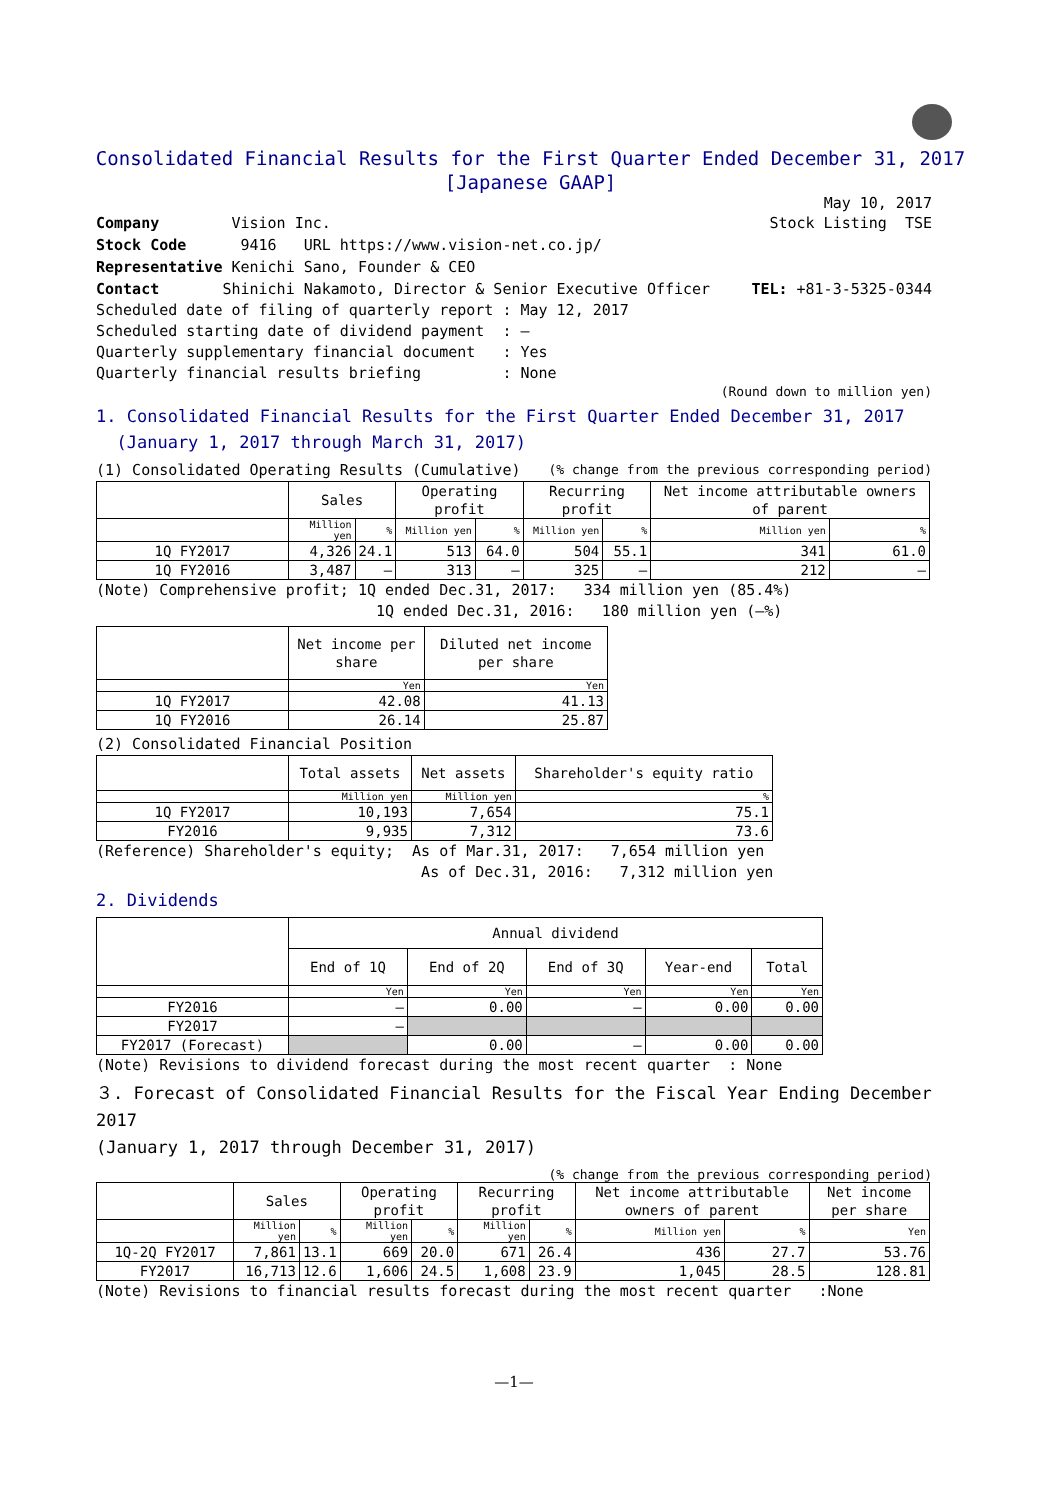Consolidated Financial Results for the First Quarter Ended December 31, 2017
[Japanese GAAP]
May 10, 2017
Company Vision Inc. Stock Listing TSE
Stock Code 9416 URL https://www.vision-net.co.jp/
Representative Kenichi Sano, Founder & CEO
Contact Shinichi Nakamoto, Director & Senior Executive Officer TEL: +81-3-5325-0344
Scheduled date of filing of quarterly report : May 12, 2017
Scheduled starting date of dividend payment : —
Quarterly supplementary financial document : Yes
Quarterly financial results briefing : None
(Round down to million yen)
1. Consolidated Financial Results for the First Quarter Ended December 31, 2017
(January 1, 2017 through March 31, 2017)
(1) Consolidated Operating Results (Cumulative) (% change from the previous corresponding period)
| | Sales | | Operating profit | | Recurring profit | | Net income attributable owners of parent | |
| --- | --- | --- | --- | --- | --- | --- | --- | --- |
| | Million yen | % | Million yen | % | Million yen | % | Million yen | % |
| 1Q FY2017 | 4,326 | 24.1 | 513 | 64.0 | 504 | 55.1 | 341 | 61.0 |
| 1Q FY2016 | 3,487 | — | 313 | — | 325 | — | 212 | — |
(Note) Comprehensive profit; 1Q ended Dec.31, 2017: 334 million yen (85.4%)
1Q ended Dec.31, 2016: 180 million yen (—%)
| | Net income per share | Diluted net income per share |
| --- | --- | --- |
| | Yen | Yen |
| 1Q FY2017 | 42.08 | 41.13 |
| 1Q FY2016 | 26.14 | 25.87 |
(2) Consolidated Financial Position
| | Total assets | Net assets | Shareholder's equity ratio |
| --- | --- | --- | --- |
| | Million yen | Million yen | % |
| 1Q FY2017 | 10,193 | 7,654 | 75.1 |
| FY2016 | 9,935 | 7,312 | 73.6 |
(Reference) Shareholder's equity; As of Mar.31, 2017: 7,654 million yen
As of Dec.31, 2016: 7,312 million yen
2. Dividends
| | Annual dividend | | | | |
| --- | --- | --- | --- | --- | --- |
| | End of 1Q | End of 2Q | End of 3Q | Year-end | Total |
| | Yen | Yen | Yen | Yen | Yen |
| FY2016 | — | 0.00 | — | 0.00 | 0.00 |
| FY2017 | — | | | | |
| FY2017 (Forecast) | | 0.00 | — | 0.00 | 0.00 |
(Note) Revisions to dividend forecast during the most recent quarter : None
３. Forecast of Consolidated Financial Results for the Fiscal Year Ending December 2017
(January 1, 2017 through December 31, 2017)
(% change from the previous corresponding period)
| | Sales | | Operating profit | | Recurring profit | | Net income attributable owners of parent | | Net income per share |
| --- | --- | --- | --- | --- | --- | --- | --- | --- | --- |
| | Million yen | % | Million yen | % | Million yen | % | Million yen | % | Yen |
| 1Q-2Q FY2017 | 7,861 | 13.1 | 669 | 20.0 | 671 | 26.4 | 436 | 27.7 | 53.76 |
| FY2017 | 16,713 | 12.6 | 1,606 | 24.5 | 1,608 | 23.9 | 1,045 | 28.5 | 128.81 |
(Note) Revisions to financial results forecast during the most recent quarter :None
—1—